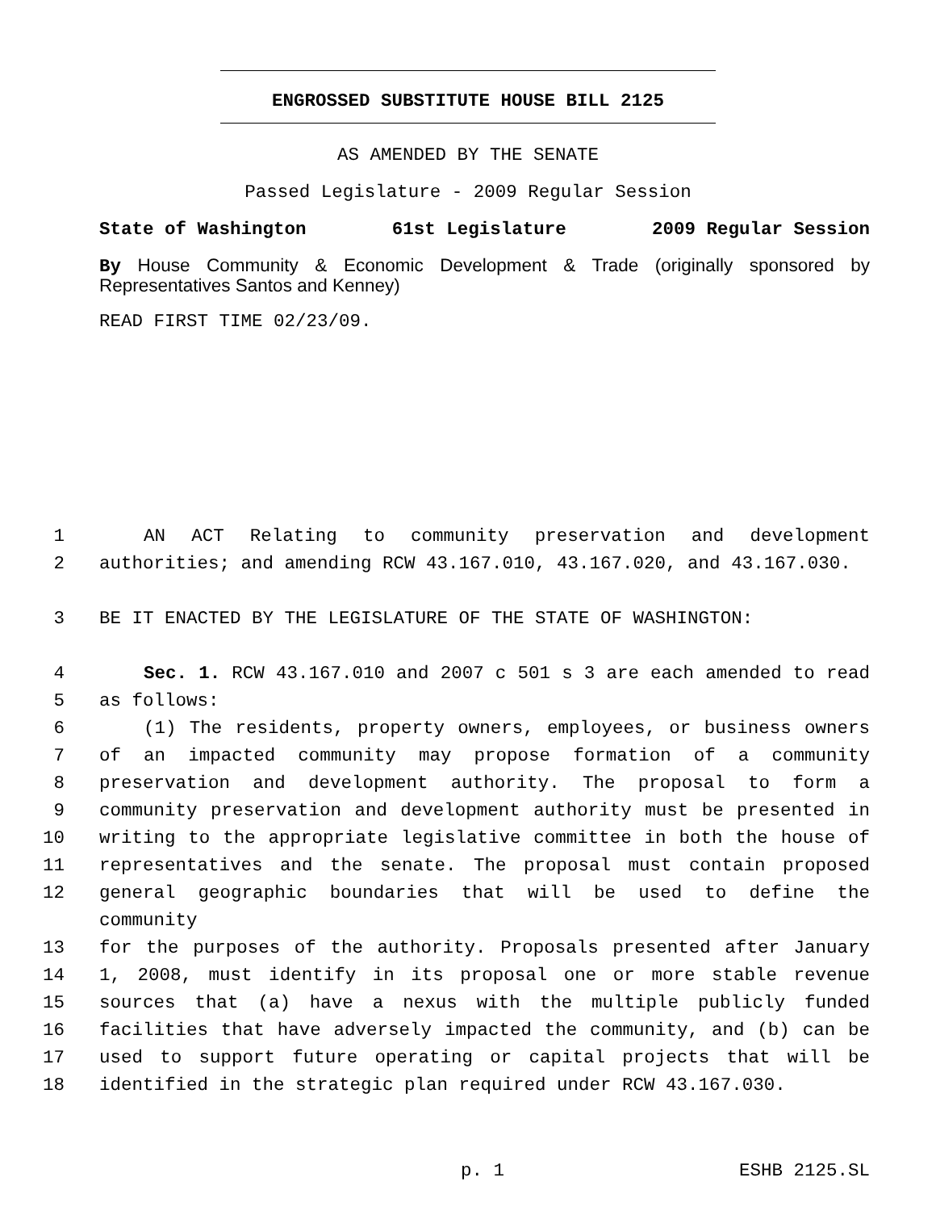ENGROSSED SUBSTITUTE HOUSE BILL 2125
AS AMENDED BY THE SENATE
Passed Legislature - 2009 Regular Session
State of Washington 61st Legislature 2009 Regular Session
By House Community & Economic Development & Trade (originally sponsored by Representatives Santos and Kenney)
READ FIRST TIME 02/23/09.
1 AN ACT Relating to community preservation and development
2 authorities; and amending RCW 43.167.010, 43.167.020, and 43.167.030.
3 BE IT ENACTED BY THE LEGISLATURE OF THE STATE OF WASHINGTON:
4 Sec. 1. RCW 43.167.010 and 2007 c 501 s 3 are each amended to read
5 as follows:
6 (1) The residents, property owners, employees, or business owners
7 of an impacted community may propose formation of a community
8 preservation and development authority. The proposal to form a
9 community preservation and development authority must be presented in
10 writing to the appropriate legislative committee in both the house of
11 representatives and the senate. The proposal must contain proposed
12 general geographic boundaries that will be used to define the community
13 for the purposes of the authority. Proposals presented after January
14 1, 2008, must identify in its proposal one or more stable revenue
15 sources that (a) have a nexus with the multiple publicly funded
16 facilities that have adversely impacted the community, and (b) can be
17 used to support future operating or capital projects that will be
18 identified in the strategic plan required under RCW 43.167.030.
p. 1 ESHB 2125.SL